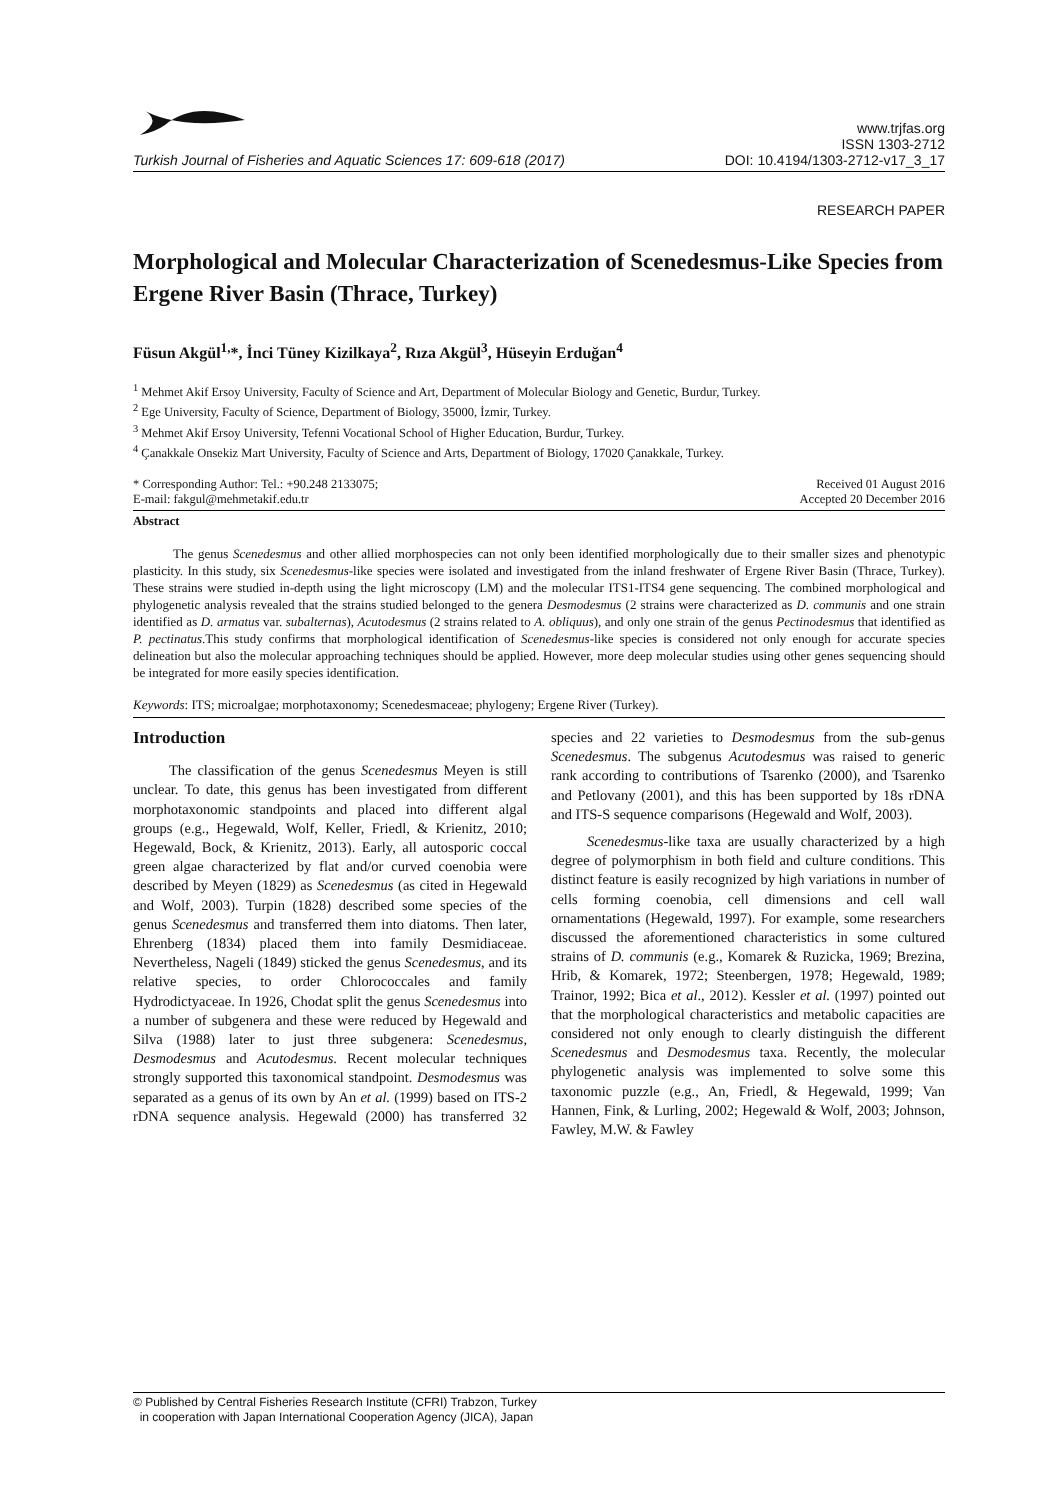Turkish Journal of Fisheries and Aquatic Sciences 17: 609-618 (2017)
www.trjfas.org
ISSN 1303-2712
DOI: 10.4194/1303-2712-v17_3_17
RESEARCH PAPER
Morphological and Molecular Characterization of Scenedesmus-Like Species from Ergene River Basin (Thrace, Turkey)
Füsun Akgül<sup>1,</sup>*, İnci Tüney Kizilkaya<sup>2</sup>, Rıza Akgül<sup>3</sup>, Hüseyin Erduğan<sup>4</sup>
<sup>1</sup> Mehmet Akif Ersoy University, Faculty of Science and Art, Department of Molecular Biology and Genetic, Burdur, Turkey.
<sup>2</sup> Ege University, Faculty of Science, Department of Biology, 35000, İzmir, Turkey.
<sup>3</sup> Mehmet Akif Ersoy University, Tefenni Vocational School of Higher Education, Burdur, Turkey.
<sup>4</sup> Çanakkale Onsekiz Mart University, Faculty of Science and Arts, Department of Biology, 17020 Çanakkale, Turkey.
* Corresponding Author: Tel.: +90.248 2133075;
E-mail: fakgul@mehmetakif.edu.tr
Received 01 August 2016
Accepted 20 December 2016
Abstract
The genus Scenedesmus and other allied morphospecies can not only been identified morphologically due to their smaller sizes and phenotypic plasticity. In this study, six Scenedesmus-like species were isolated and investigated from the inland freshwater of Ergene River Basin (Thrace, Turkey). These strains were studied in-depth using the light microscopy (LM) and the molecular ITS1-ITS4 gene sequencing. The combined morphological and phylogenetic analysis revealed that the strains studied belonged to the genera Desmodesmus (2 strains were characterized as D. communis and one strain identified as D. armatus var. subalternas), Acutodesmus (2 strains related to A. obliquus), and only one strain of the genus Pectinodesmus that identified as P. pectinatus.This study confirms that morphological identification of Scenedesmus-like species is considered not only enough for accurate species delineation but also the molecular approaching techniques should be applied. However, more deep molecular studies using other genes sequencing should be integrated for more easily species identification.
Keywords: ITS; microalgae; morphotaxonomy; Scenedesmaceae; phylogeny; Ergene River (Turkey).
Introduction
The classification of the genus Scenedesmus Meyen is still unclear. To date, this genus has been investigated from different morphotaxonomic standpoints and placed into different algal groups (e.g., Hegewald, Wolf, Keller, Friedl, & Krienitz, 2010; Hegewald, Bock, & Krienitz, 2013). Early, all autosporic coccal green algae characterized by flat and/or curved coenobia were described by Meyen (1829) as Scenedesmus (as cited in Hegewald and Wolf, 2003). Turpin (1828) described some species of the genus Scenedesmus and transferred them into diatoms. Then later, Ehrenberg (1834) placed them into family Desmidiaceae. Nevertheless, Nageli (1849) sticked the genus Scenedesmus, and its relative species, to order Chlorococcales and family Hydrodictyaceae. In 1926, Chodat split the genus Scenedesmus into a number of subgenera and these were reduced by Hegewald and Silva (1988) later to just three subgenera: Scenedesmus, Desmodesmus and Acutodesmus. Recent molecular techniques strongly supported this taxonomical standpoint. Desmodesmus was separated as a genus of its own by An et al. (1999) based on ITS-2 rDNA sequence analysis. Hegewald (2000) has transferred 32 species and 22 varieties to Desmodesmus from the sub-genus Scenedesmus. The subgenus Acutodesmus was raised to generic rank according to contributions of Tsarenko (2000), and Tsarenko and Petlovany (2001), and this has been supported by 18s rDNA and ITS-S sequence comparisons (Hegewald and Wolf, 2003).
Scenedesmus-like taxa are usually characterized by a high degree of polymorphism in both field and culture conditions. This distinct feature is easily recognized by high variations in number of cells forming coenobia, cell dimensions and cell wall ornamentations (Hegewald, 1997). For example, some researchers discussed the aforementioned characteristics in some cultured strains of D. communis (e.g., Komarek & Ruzicka, 1969; Brezina, Hrib, & Komarek, 1972; Steenbergen, 1978; Hegewald, 1989; Trainor, 1992; Bica et al., 2012). Kessler et al. (1997) pointed out that the morphological characteristics and metabolic capacities are considered not only enough to clearly distinguish the different Scenedesmus and Desmodesmus taxa. Recently, the molecular phylogenetic analysis was implemented to solve some this taxonomic puzzle (e.g., An, Friedl, & Hegewald, 1999; Van Hannen, Fink, & Lurling, 2002; Hegewald & Wolf, 2003; Johnson, Fawley, M.W. & Fawley
© Published by Central Fisheries Research Institute (CFRI) Trabzon, Turkey
in cooperation with Japan International Cooperation Agency (JICA), Japan